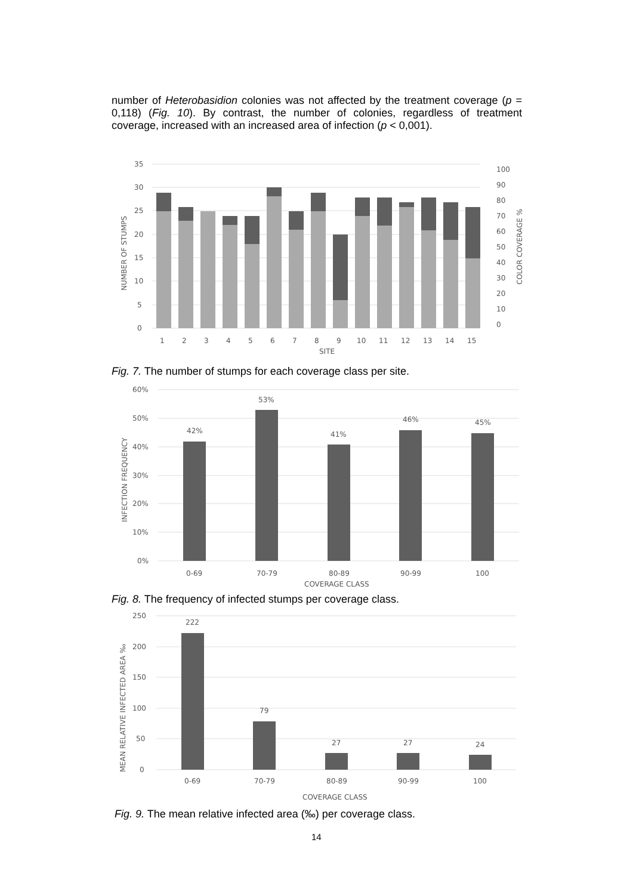number of Heterobasidion colonies was not affected by the treatment coverage (p = 0,118) (Fig. 10). By contrast, the number of colonies, regardless of treatment coverage, increased with an increased area of infection (p < 0,001).
35
30
25
20
15
10
5
0
1
2
3
4
5
6
7
8
9
10
11
12
13
14
15
SITE
NUMBER OF STUMPS
COLOR COVERAGE %
100
90
80
70
60
50
40
30
20
10
0
Fig. 7. The number of stumps for each coverage class per site.
60%
50%
40%
30%
20%
10%
0%
42%
53%
41%
46%
45%
0-69
70-79
80-89
90-99
100
COVERAGE CLASS
INFECTION FREQUENCY
Fig. 8. The frequency of infected stumps per coverage class.
250
200
150
100
50
0
222
79
27
27
24
0-69
70-79
80-89
90-99
100
COVERAGE CLASS
MEAN RELATIVE INFECTED AREA ‰
Fig. 9. The mean relative infected area (‰) per coverage class.
14